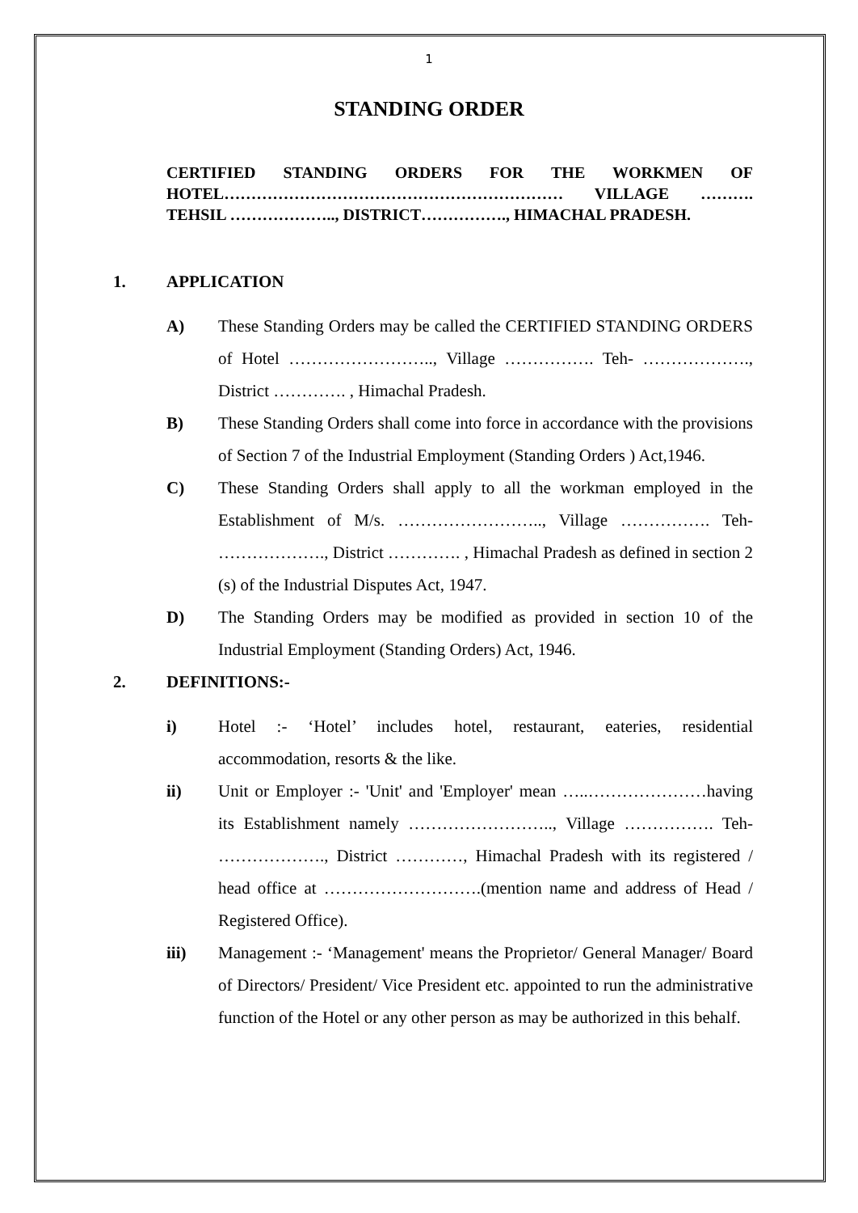1
STANDING ORDER
CERTIFIED STANDING ORDERS FOR THE WORKMEN OF HOTEL……………………………………………………… VILLAGE ………. TEHSIL ……………….., DISTRICT……………., HIMACHAL PRADESH.
1. APPLICATION
A) These Standing Orders may be called the CERTIFIED STANDING ORDERS of Hotel …………………….., Village ……………. Teh- ………………., District …………. , Himachal Pradesh.
B) These Standing Orders shall come into force in accordance with the provisions of Section 7 of the Industrial Employment (Standing Orders ) Act,1946.
C) These Standing Orders shall apply to all the workman employed in the Establishment of M/s. …………………….., Village ……………. Teh- ………………., District …………. , Himachal Pradesh as defined in section 2 (s) of the Industrial Disputes Act, 1947.
D) The Standing Orders may be modified as provided in section 10 of the Industrial Employment (Standing Orders) Act, 1946.
2. DEFINITIONS:-
i) Hotel :- ‘Hotel’ includes hotel, restaurant, eateries, residential accommodation, resorts & the like.
ii) Unit or Employer :- 'Unit' and 'Employer' mean …..…………………having its Establishment namely …………………….., Village ……………. Teh- ………………., District …………, Himachal Pradesh with its registered / head office at ……………………….(mention name and address of Head / Registered Office).
iii) Management :- ‘Management' means the Proprietor/ General Manager/ Board of Directors/ President/ Vice President etc. appointed to run the administrative function of the Hotel or any other person as may be authorized in this behalf.